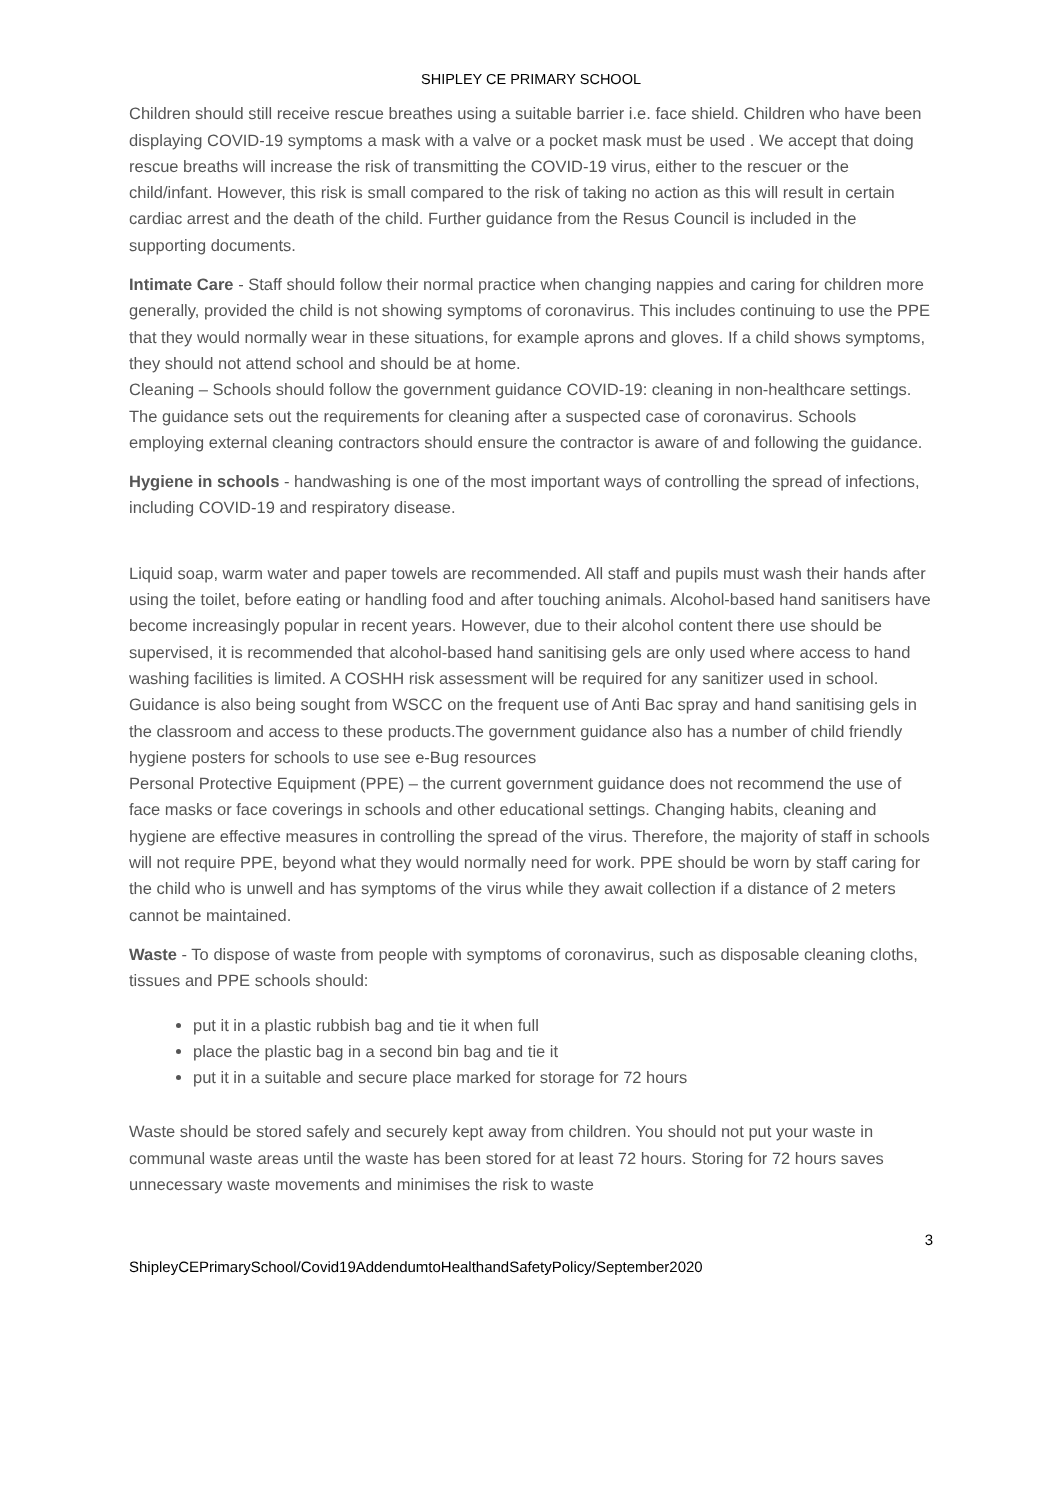SHIPLEY CE PRIMARY SCHOOL
Children should still receive rescue breathes using a suitable barrier i.e. face shield. Children who have been displaying COVID-19 symptoms a mask with a valve or a pocket mask must be used . We accept that doing rescue breaths will increase the risk of transmitting the COVID-19 virus, either to the rescuer or the child/infant. However, this risk is small compared to the risk of taking no action as this will result in certain cardiac arrest and the death of the child. Further guidance from the Resus Council is included in the supporting documents.
Intimate Care - Staff should follow their normal practice when changing nappies and caring for children more generally, provided the child is not showing symptoms of coronavirus. This includes continuing to use the PPE that they would normally wear in these situations, for example aprons and gloves. If a child shows symptoms, they should not attend school and should be at home.
Cleaning – Schools should follow the government guidance COVID-19: cleaning in non-healthcare settings. The guidance sets out the requirements for cleaning after a suspected case of coronavirus. Schools employing external cleaning contractors should ensure the contractor is aware of and following the guidance.
Hygiene in schools - handwashing is one of the most important ways of controlling the spread of infections, including COVID-19 and respiratory disease.
Liquid soap, warm water and paper towels are recommended. All staff and pupils must wash their hands after using the toilet, before eating or handling food and after touching animals. Alcohol-based hand sanitisers have become increasingly popular in recent years. However, due to their alcohol content there use should be supervised, it is recommended that alcohol-based hand sanitising gels are only used where access to hand washing facilities is limited. A COSHH risk assessment will be required for any sanitizer used in school. Guidance is also being sought from WSCC on the frequent use of Anti Bac spray and hand sanitising gels in the classroom and access to these products.The government guidance also has a number of child friendly hygiene posters for schools to use see e-Bug resources
Personal Protective Equipment (PPE) – the current government guidance does not recommend the use of face masks or face coverings in schools and other educational settings. Changing habits, cleaning and hygiene are effective measures in controlling the spread of the virus. Therefore, the majority of staff in schools will not require PPE, beyond what they would normally need for work. PPE should be worn by staff caring for the child who is unwell and has symptoms of the virus while they await collection if a distance of 2 meters cannot be maintained.
Waste - To dispose of waste from people with symptoms of coronavirus, such as disposable cleaning cloths, tissues and PPE schools should:
put it in a plastic rubbish bag and tie it when full
place the plastic bag in a second bin bag and tie it
put it in a suitable and secure place marked for storage for 72 hours
Waste should be stored safely and securely kept away from children. You should not put your waste in communal waste areas until the waste has been stored for at least 72 hours. Storing for 72 hours saves unnecessary waste movements and minimises the risk to waste
3
ShipleyCEPrimarySchool/Covid19AddendumtoHealthandSafetyPolicy/September2020